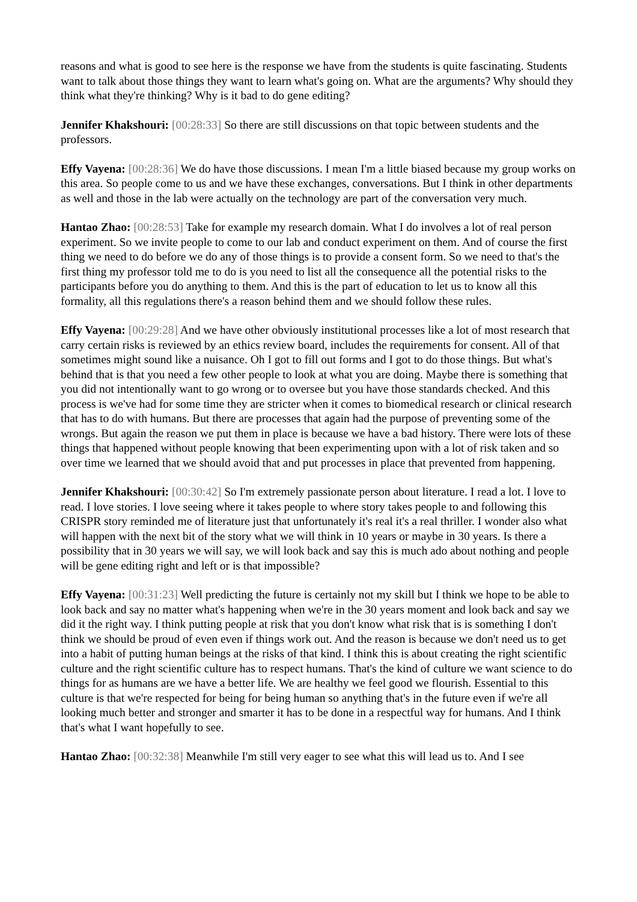reasons and what is good to see here is the response we have from the students is quite fascinating. Students want to talk about those things they want to learn what's going on. What are the arguments? Why should they think what they're thinking? Why is it bad to do gene editing?
Jennifer Khakshouri: [00:28:33] So there are still discussions on that topic between students and the professors.
Effy Vayena: [00:28:36] We do have those discussions. I mean I'm a little biased because my group works on this area. So people come to us and we have these exchanges, conversations. But I think in other departments as well and those in the lab were actually on the technology are part of the conversation very much.
Hantao Zhao: [00:28:53] Take for example my research domain. What I do involves a lot of real person experiment. So we invite people to come to our lab and conduct experiment on them. And of course the first thing we need to do before we do any of those things is to provide a consent form. So we need to that's the first thing my professor told me to do is you need to list all the consequence all the potential risks to the participants before you do anything to them. And this is the part of education to let us to know all this formality, all this regulations there's a reason behind them and we should follow these rules.
Effy Vayena: [00:29:28] And we have other obviously institutional processes like a lot of most research that carry certain risks is reviewed by an ethics review board, includes the requirements for consent. All of that sometimes might sound like a nuisance. Oh I got to fill out forms and I got to do those things. But what's behind that is that you need a few other people to look at what you are doing. Maybe there is something that you did not intentionally want to go wrong or to oversee but you have those standards checked. And this process is we've had for some time they are stricter when it comes to biomedical research or clinical research that has to do with humans. But there are processes that again had the purpose of preventing some of the wrongs. But again the reason we put them in place is because we have a bad history. There were lots of these things that happened without people knowing that been experimenting upon with a lot of risk taken and so over time we learned that we should avoid that and put processes in place that prevented from happening.
Jennifer Khakshouri: [00:30:42] So I'm extremely passionate person about literature. I read a lot. I love to read. I love stories. I love seeing where it takes people to where story takes people to and following this CRISPR story reminded me of literature just that unfortunately it's real it's a real thriller. I wonder also what will happen with the next bit of the story what we will think in 10 years or maybe in 30 years. Is there a possibility that in 30 years we will say, we will look back and say this is much ado about nothing and people will be gene editing right and left or is that impossible?
Effy Vayena: [00:31:23] Well predicting the future is certainly not my skill but I think we hope to be able to look back and say no matter what's happening when we're in the 30 years moment and look back and say we did it the right way. I think putting people at risk that you don't know what risk that is is something I don't think we should be proud of even even if things work out. And the reason is because we don't need us to get into a habit of putting human beings at the risks of that kind. I think this is about creating the right scientific culture and the right scientific culture has to respect humans. That's the kind of culture we want science to do things for as humans are we have a better life. We are healthy we feel good we flourish. Essential to this culture is that we're respected for being for being human so anything that's in the future even if we're all looking much better and stronger and smarter it has to be done in a respectful way for humans. And I think that's what I want hopefully to see.
Hantao Zhao: [00:32:38] Meanwhile I'm still very eager to see what this will lead us to. And I see